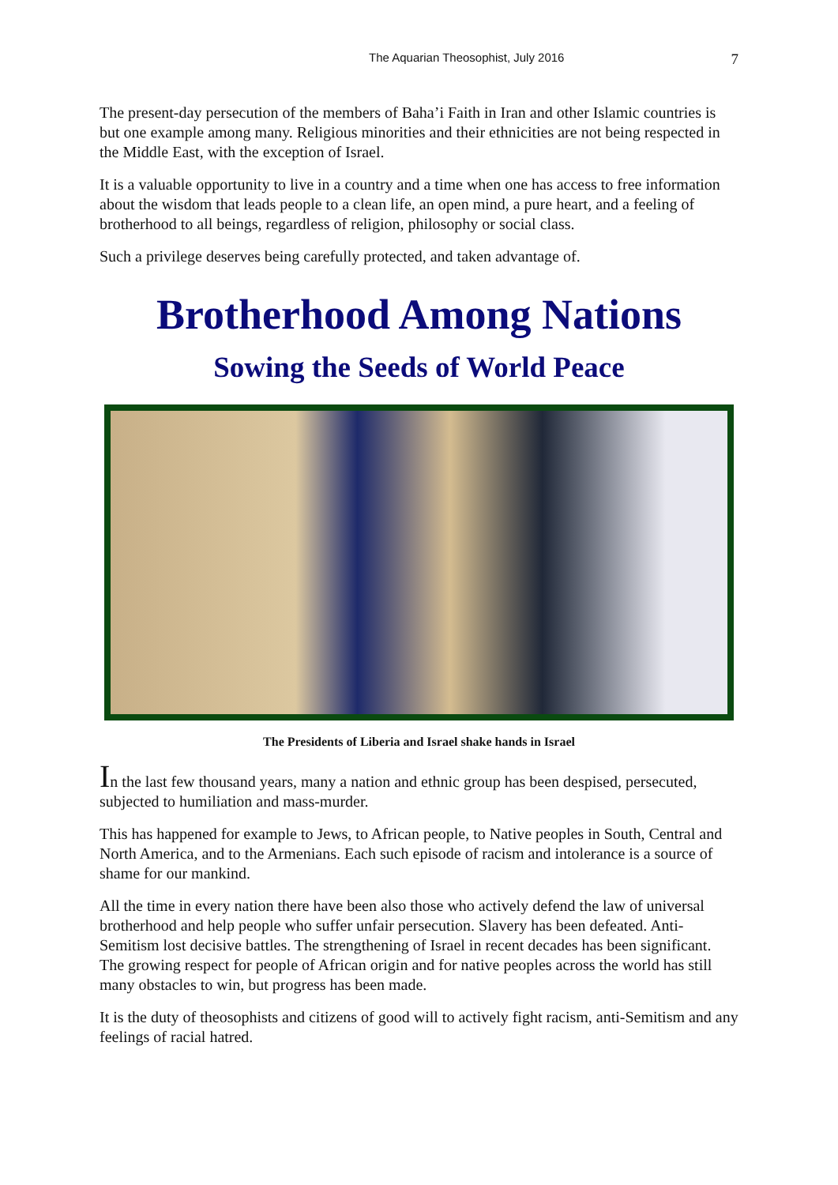The Aquarian Theosophist, July 2016 7
The present-day persecution of the members of Baha’i Faith in Iran and other Islamic countries is but one example among many. Religious minorities and their ethnicities are not being respected in the Middle East, with the exception of Israel.
It is a valuable opportunity to live in a country and a time when one has access to free information about the wisdom that leads people to a clean life, an open mind, a pure heart, and a feeling of brotherhood to all beings, regardless of religion, philosophy or social class.
Such a privilege deserves being carefully protected, and taken advantage of.
Brotherhood Among Nations
Sowing the Seeds of World Peace
The Presidents of Liberia and Israel shake hands in Israel
In the last few thousand years, many a nation and ethnic group has been despised, persecuted, subjected to humiliation and mass-murder.
This has happened for example to Jews, to African people, to Native peoples in South, Central and North America, and to the Armenians. Each such episode of racism and intolerance is a source of shame for our mankind.
All the time in every nation there have been also those who actively defend the law of universal brotherhood and help people who suffer unfair persecution. Slavery has been defeated. Anti-Semitism lost decisive battles. The strengthening of Israel in recent decades has been significant. The growing respect for people of African origin and for native peoples across the world has still many obstacles to win, but progress has been made.
It is the duty of theosophists and citizens of good will to actively fight racism, anti-Semitism and any feelings of racial hatred.